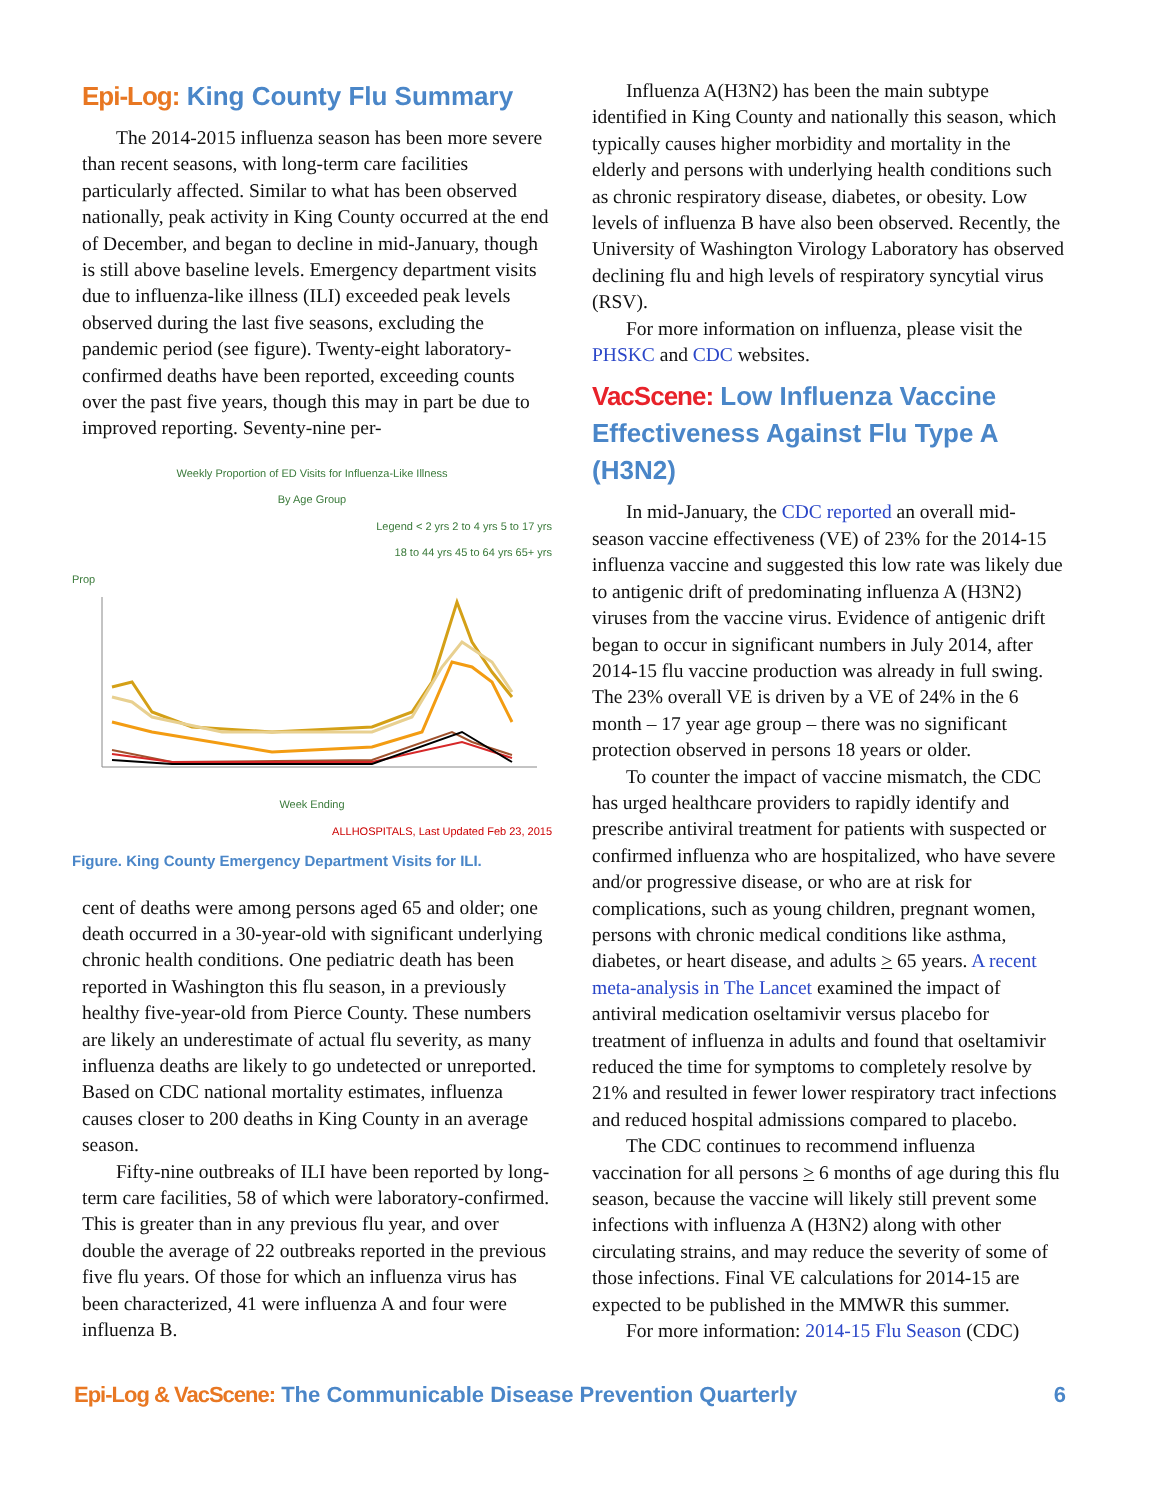Epi-Log: King County Flu Summary
The 2014-2015 influenza season has been more severe than recent seasons, with long-term care facilities particularly affected. Similar to what has been observed nationally, peak activity in King County occurred at the end of December, and began to decline in mid-January, though is still above baseline levels. Emergency department visits due to influenza-like illness (ILI) exceeded peak levels observed during the last five seasons, excluding the pandemic period (see figure). Twenty-eight laboratory-confirmed deaths have been reported, exceeding counts over the past five years, though this may in part be due to improved reporting. Seventy-nine per-
Weekly Proportion of ED Visits for Influenza-Like Illness
By Age Group
Legend < 2 yrs 2 to 4 yrs 5 to 17 yrs
18 to 44 yrs 45 to 64 yrs 65+ yrs
Prop
Week Ending
ALLHOSPITALS, Last Updated Feb 23, 2015
Figure. King County Emergency Department Visits for ILI.
cent of deaths were among persons aged 65 and older; one death occurred in a 30-year-old with significant underlying chronic health conditions. One pediatric death has been reported in Washington this flu season, in a previously healthy five-year-old from Pierce County. These numbers are likely an underestimate of actual flu severity, as many influenza deaths are likely to go undetected or unreported. Based on CDC national mortality estimates, influenza causes closer to 200 deaths in King County in an average season.
Fifty-nine outbreaks of ILI have been reported by long-term care facilities, 58 of which were laboratory-confirmed. This is greater than in any previous flu year, and over double the average of 22 outbreaks reported in the previous five flu years. Of those for which an influenza virus has been characterized, 41 were influenza A and four were influenza B.
Influenza A(H3N2) has been the main subtype identified in King County and nationally this season, which typically causes higher morbidity and mortality in the elderly and persons with underlying health conditions such as chronic respiratory disease, diabetes, or obesity. Low levels of influenza B have also been observed. Recently, the University of Washington Virology Laboratory has observed declining flu and high levels of respiratory syncytial virus (RSV).
For more information on influenza, please visit the PHSKC and CDC websites.
VacScene: Low Influenza Vaccine Effectiveness Against Flu Type A (H3N2)
In mid-January, the CDC reported an overall mid-season vaccine effectiveness (VE) of 23% for the 2014-15 influenza vaccine and suggested this low rate was likely due to antigenic drift of predominating influenza A (H3N2) viruses from the vaccine virus. Evidence of antigenic drift began to occur in significant numbers in July 2014, after 2014-15 flu vaccine production was already in full swing. The 23% overall VE is driven by a VE of 24% in the 6 month – 17 year age group – there was no significant protection observed in persons 18 years or older.
To counter the impact of vaccine mismatch, the CDC has urged healthcare providers to rapidly identify and prescribe antiviral treatment for patients with suspected or confirmed influenza who are hospitalized, who have severe and/or progressive disease, or who are at risk for complications, such as young children, pregnant women, persons with chronic medical conditions like asthma, diabetes, or heart disease, and adults > 65 years. A recent meta-analysis in The Lancet examined the impact of antiviral medication oseltamivir versus placebo for treatment of influenza in adults and found that oseltamivir reduced the time for symptoms to completely resolve by 21% and resulted in fewer lower respiratory tract infections and reduced hospital admissions compared to placebo.
The CDC continues to recommend influenza vaccination for all persons > 6 months of age during this flu season, because the vaccine will likely still prevent some infections with influenza A (H3N2) along with other circulating strains, and may reduce the severity of some of those infections. Final VE calculations for 2014-15 are expected to be published in the MMWR this summer.
For more information: 2014-15 Flu Season (CDC)
Epi-Log & VacScene: The Communicable Disease Prevention Quarterly 6